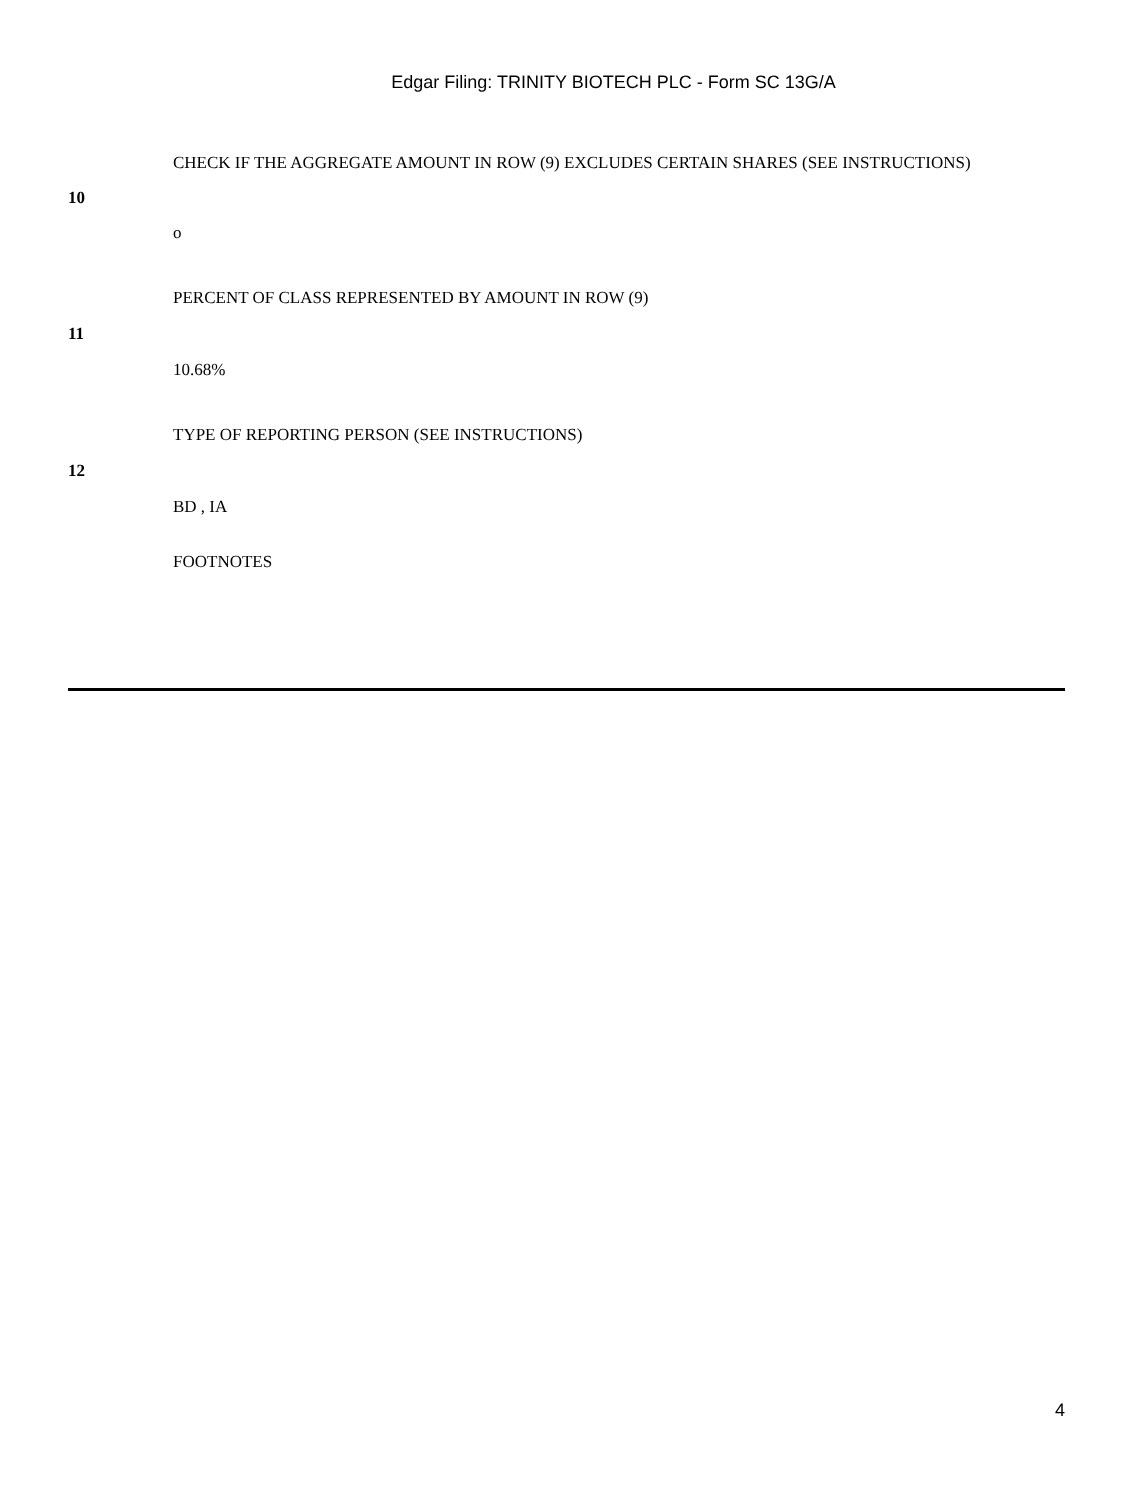Edgar Filing: TRINITY BIOTECH PLC - Form SC 13G/A
| 10 | CHECK IF THE AGGREGATE AMOUNT IN ROW (9) EXCLUDES CERTAIN SHARES (SEE INSTRUCTIONS) o |
| 11 | PERCENT OF CLASS REPRESENTED BY AMOUNT IN ROW (9) 10.68% |
| 12 | TYPE OF REPORTING PERSON (SEE INSTRUCTIONS) BD , IA |
| | FOOTNOTES |
4